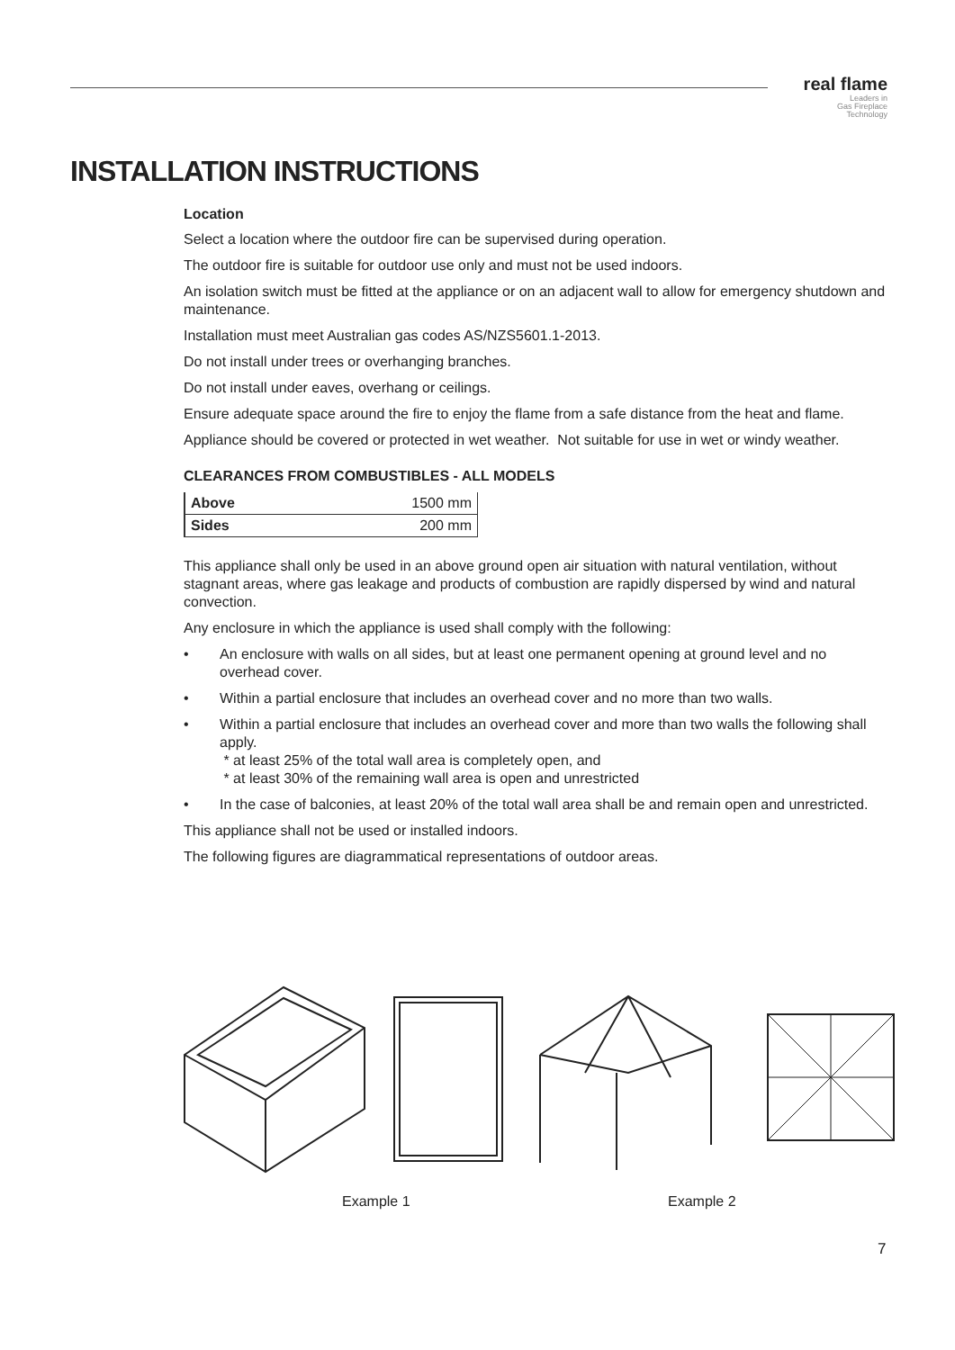real flame
Leaders in
Gas Fireplace
Technology
INSTALLATION INSTRUCTIONS
Location
Select a location where the outdoor fire can be supervised during operation.
The outdoor fire is suitable for outdoor use only and must not be used indoors.
An isolation switch must be fitted at the appliance or on an adjacent wall to allow for emergency shutdown and maintenance.
Installation must meet Australian gas codes AS/NZS5601.1-2013.
Do not install under trees or overhanging branches.
Do not install under eaves, overhang or ceilings.
Ensure adequate space around the fire to enjoy the flame from a safe distance from the heat and flame.
Appliance should be covered or protected in wet weather. Not suitable for use in wet or windy weather.
CLEARANCES FROM COMBUSTIBLES - ALL MODELS
| Above | 1500 mm |
| Sides | 200 mm |
This appliance shall only be used in an above ground open air situation with natural ventilation, without stagnant areas, where gas leakage and products of combustion are rapidly dispersed by wind and natural convection.
Any enclosure in which the appliance is used shall comply with the following:
• An enclosure with walls on all sides, but at least one permanent opening at ground level and no overhead cover.
• Within a partial enclosure that includes an overhead cover and no more than two walls.
• Within a partial enclosure that includes an overhead cover and more than two walls the following shall apply.
* at least 25% of the total wall area is completely open, and
* at least 30% of the remaining wall area is open and unrestricted
• In the case of balconies, at least 20% of the total wall area shall be and remain open and unrestricted.
This appliance shall not be used or installed indoors.
The following figures are diagrammatical representations of outdoor areas.
Example 1 Example 2
7